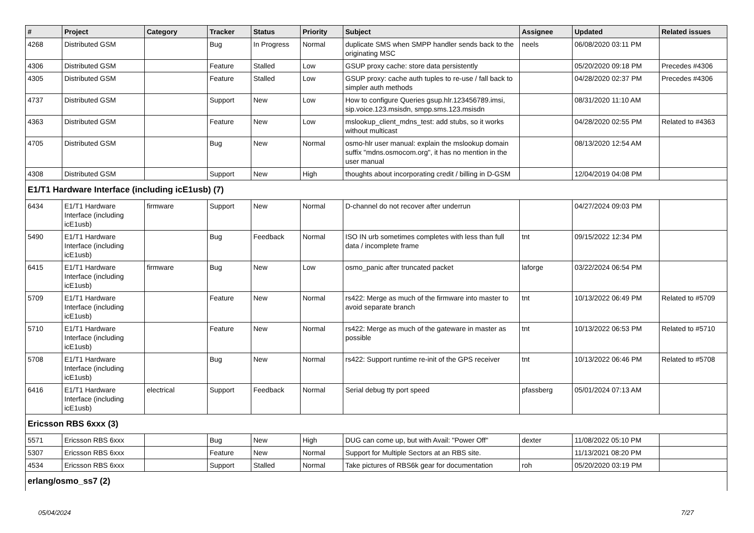| # | Project | Category | Tracker | Status | Priority | Subject | Assignee | Updated | Related issues |
| --- | --- | --- | --- | --- | --- | --- | --- | --- | --- |
| 4268 | Distributed GSM | | Bug | In Progress | Normal | duplicate SMS when SMPP handler sends back to the originating MSC | neels | 06/08/2020 03:11 PM | |
| 4306 | Distributed GSM | | Feature | Stalled | Low | GSUP proxy cache: store data persistently | | 05/20/2020 09:18 PM | Precedes #4306 |
| 4305 | Distributed GSM | | Feature | Stalled | Low | GSUP proxy: cache auth tuples to re-use / fall back to simpler auth methods | | 04/28/2020 02:37 PM | Precedes #4306 |
| 4737 | Distributed GSM | | Support | New | Low | How to configure Queries gsup.hlr.123456789.imsi, sip.voice.123.msisdn, smpp.sms.123.msisdn | | 08/31/2020 11:10 AM | |
| 4363 | Distributed GSM | | Feature | New | Low | mslookup_client_mdns_test: add stubs, so it works without multicast | | 04/28/2020 02:55 PM | Related to #4363 |
| 4705 | Distributed GSM | | Bug | New | Normal | osmo-hlr user manual: explain the mslookup domain suffix "mdns.osmocom.org", it has no mention in the user manual | | 08/13/2020 12:54 AM | |
| 4308 | Distributed GSM | | Support | New | High | thoughts about incorporating credit / billing in D-GSM | | 12/04/2019 04:08 PM | |
| E1/T1 Hardware Interface (including icE1usb) (7) | | | | | | | | | |
| 6434 | E1/T1 Hardware Interface (including icE1usb) | firmware | Support | New | Normal | D-channel do not recover after underrun | | 04/27/2024 09:03 PM | |
| 5490 | E1/T1 Hardware Interface (including icE1usb) | | Bug | Feedback | Normal | ISO IN urb sometimes completes with less than full data / incomplete frame | tnt | 09/15/2022 12:34 PM | |
| 6415 | E1/T1 Hardware Interface (including icE1usb) | firmware | Bug | New | Low | osmo_panic after truncated packet | laforge | 03/22/2024 06:54 PM | |
| 5709 | E1/T1 Hardware Interface (including icE1usb) | | Feature | New | Normal | rs422: Merge as much of the firmware into master to avoid separate branch | tnt | 10/13/2022 06:49 PM | Related to #5709 |
| 5710 | E1/T1 Hardware Interface (including icE1usb) | | Feature | New | Normal | rs422: Merge as much of the gateware in master as possible | tnt | 10/13/2022 06:53 PM | Related to #5710 |
| 5708 | E1/T1 Hardware Interface (including icE1usb) | | Bug | New | Normal | rs422: Support runtime re-init of the GPS receiver | tnt | 10/13/2022 06:46 PM | Related to #5708 |
| 6416 | E1/T1 Hardware Interface (including icE1usb) | electrical | Support | Feedback | Normal | Serial debug tty port speed | pfassberg | 05/01/2024 07:13 AM | |
| Ericsson RBS 6xxx (3) | | | | | | | | | |
| 5571 | Ericsson RBS 6xxx | | Bug | New | High | DUG can come up, but with Avail: "Power Off" | dexter | 11/08/2022 05:10 PM | |
| 5307 | Ericsson RBS 6xxx | | Feature | New | Normal | Support for Multiple Sectors at an RBS site. | | 11/13/2021 08:20 PM | |
| 4534 | Ericsson RBS 6xxx | | Support | Stalled | Normal | Take pictures of RBS6k gear for documentation | roh | 05/20/2020 03:19 PM | |
| erlang/osmo_ss7 (2) | | | | | | | | | |
05/04/2024 7/27